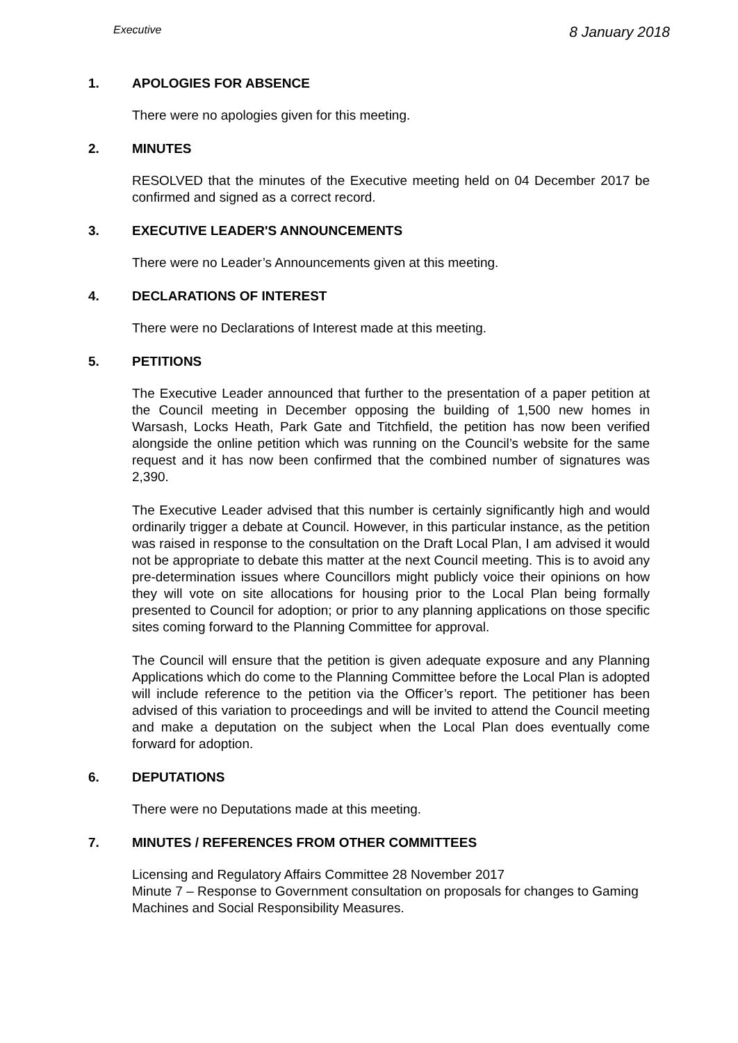Executive 8 January 2018
1. APOLOGIES FOR ABSENCE
There were no apologies given for this meeting.
2. MINUTES
RESOLVED that the minutes of the Executive meeting held on 04 December 2017 be confirmed and signed as a correct record.
3. EXECUTIVE LEADER'S ANNOUNCEMENTS
There were no Leader’s Announcements given at this meeting.
4. DECLARATIONS OF INTEREST
There were no Declarations of Interest made at this meeting.
5. PETITIONS
The Executive Leader announced that further to the presentation of a paper petition at the Council meeting in December opposing the building of 1,500 new homes in Warsash, Locks Heath, Park Gate and Titchfield, the petition has now been verified alongside the online petition which was running on the Council’s website for the same request and it has now been confirmed that the combined number of signatures was 2,390.
The Executive Leader advised that this number is certainly significantly high and would ordinarily trigger a debate at Council. However, in this particular instance, as the petition was raised in response to the consultation on the Draft Local Plan, I am advised it would not be appropriate to debate this matter at the next Council meeting. This is to avoid any pre-determination issues where Councillors might publicly voice their opinions on how they will vote on site allocations for housing prior to the Local Plan being formally presented to Council for adoption; or prior to any planning applications on those specific sites coming forward to the Planning Committee for approval.
The Council will ensure that the petition is given adequate exposure and any Planning Applications which do come to the Planning Committee before the Local Plan is adopted will include reference to the petition via the Officer’s report. The petitioner has been advised of this variation to proceedings and will be invited to attend the Council meeting and make a deputation on the subject when the Local Plan does eventually come forward for adoption.
6. DEPUTATIONS
There were no Deputations made at this meeting.
7. MINUTES / REFERENCES FROM OTHER COMMITTEES
Licensing and Regulatory Affairs Committee 28 November 2017
Minute 7 – Response to Government consultation on proposals for changes to Gaming Machines and Social Responsibility Measures.